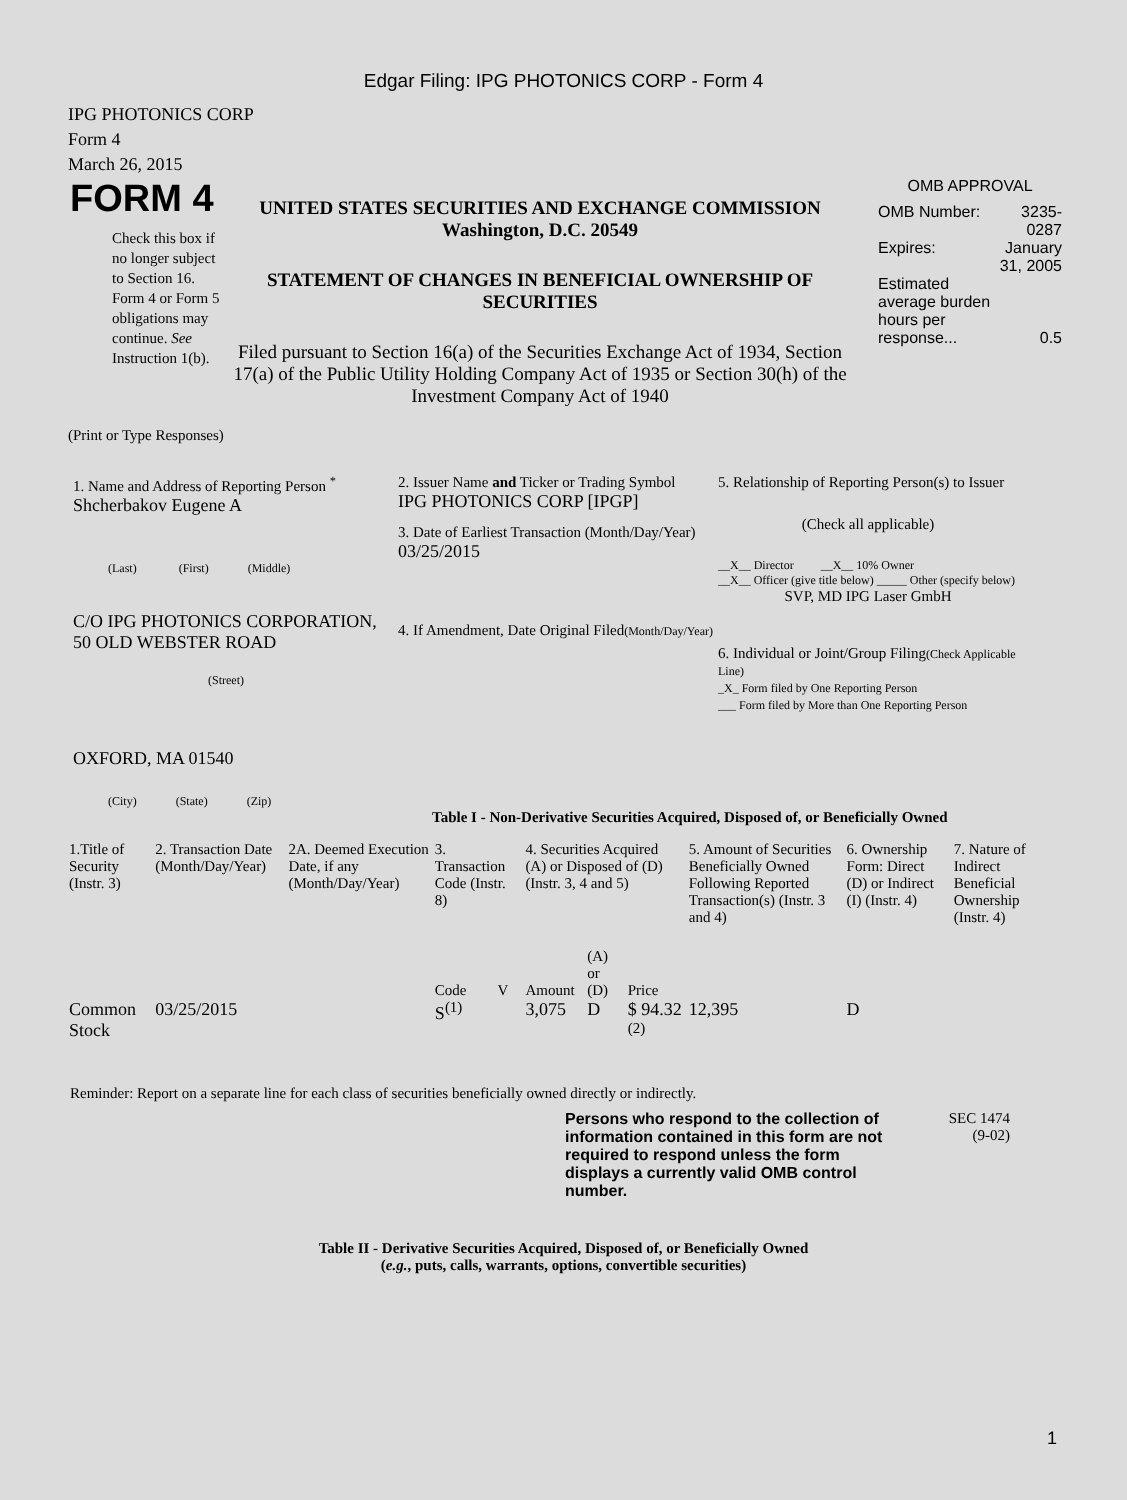Edgar Filing: IPG PHOTONICS CORP - Form 4
IPG PHOTONICS CORP
Form 4
March 26, 2015
FORM 4
Check this box if no longer subject to Section 16. Form 4 or Form 5 obligations may continue. See Instruction 1(b).
UNITED STATES SECURITIES AND EXCHANGE COMMISSION
Washington, D.C. 20549
STATEMENT OF CHANGES IN BENEFICIAL OWNERSHIP OF SECURITIES
Filed pursuant to Section 16(a) of the Securities Exchange Act of 1934, Section 17(a) of the Public Utility Holding Company Act of 1935 or Section 30(h) of the Investment Company Act of 1940
OMB APPROVAL
| OMB Number: | 3235-0287 |
| Expires: | January 31, 2005 |
| Estimated average burden hours per response... | 0.5 |
(Print or Type Responses)
1. Name and Address of Reporting Person <sup>*</sup>
Shcherbakov Eugene A
(Last) (First) (Middle)
C/O IPG PHOTONICS CORPORATION, 50 OLD WEBSTER ROAD
(Street)
OXFORD, MA 01540
(City) (State) (Zip)
2. Issuer Name and Ticker or Trading Symbol
IPG PHOTONICS CORP [IPGP]
3. Date of Earliest Transaction (Month/Day/Year)
03/25/2015
4. If Amendment, Date Original Filed(Month/Day/Year)
5. Relationship of Reporting Person(s) to Issuer
(Check all applicable)
__X__ Director __X__ 10% Owner
__X__ Officer (give title below) _____ Other (specify below)
SVP, MD IPG Laser GmbH
6. Individual or Joint/Group Filing(Check Applicable Line)
_X_ Form filed by One Reporting Person
___ Form filed by More than One Reporting Person
Table I - Non-Derivative Securities Acquired, Disposed of, or Beneficially Owned
| 1.Title of Security (Instr. 3) | 2. Transaction Date (Month/Day/Year) | 2A. Deemed Execution Date, if any (Month/Day/Year) | 3. Transaction Code (Instr. 8) | | 4. Securities Acquired (A) or Disposed of (D) (Instr. 3, 4 and 5) | | | 5. Amount of Securities Beneficially Owned Following Reported Transaction(s) (Instr. 3 and 4) | 6. Ownership Form: Direct (D) or Indirect (I) (Instr. 4) | 7. Nature of Indirect Beneficial Ownership (Instr. 4) |
| --- | --- | --- | --- | --- | --- | --- | --- | --- | --- | --- |
| | | | Code | V | Amount | (A) or (D) | Price | | | |
| Common Stock | 03/25/2015 | | S<sup>(1)</sup> | | 3,075 | D | $ 94.32 <sup>(2)</sup> | 12,395 | D | |
Reminder: Report on a separate line for each class of securities beneficially owned directly or indirectly.
Persons who respond to the collection of information contained in this form are not required to respond unless the form displays a currently valid OMB control number.
SEC 1474
(9-02)
Table II - Derivative Securities Acquired, Disposed of, or Beneficially Owned
(e.g., puts, calls, warrants, options, convertible securities)
1